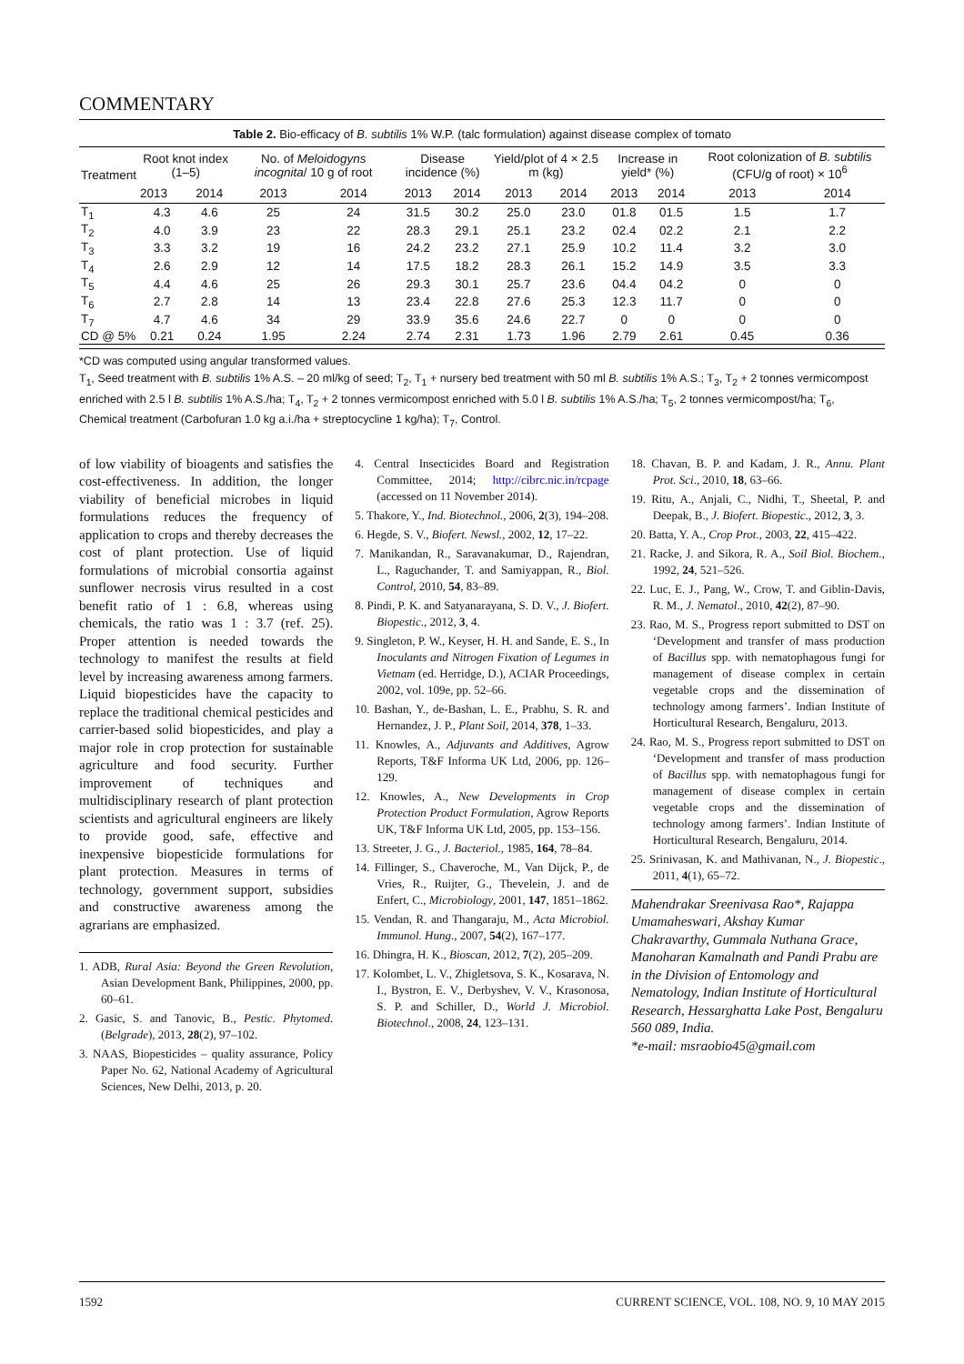COMMENTARY
Table 2. Bio-efficacy of B. subtilis 1% W.P. (talc formulation) against disease complex of tomato
| Treatment | Root knot index (1–5) | | No. of Meloidogyns incognita / 10 g of root | | Disease incidence (%) | | Yield/plot of 4 × 2.5 m (kg) | | Increase in yield* (%) | | Root colonization of B. subtilis (CFU/g of root) × 10<sup>6</sup> | |
| --- | --- | --- | --- | --- | --- | --- | --- | --- | --- | --- | --- | --- |
| | 2013 | 2014 | 2013 | 2014 | 2013 | 2014 | 2013 | 2014 | 2013 | 2014 | 2013 | 2014 |
| T<sub>1</sub> | 4.3 | 4.6 | 25 | 24 | 31.5 | 30.2 | 25.0 | 23.0 | 01.8 | 01.5 | 1.5 | 1.7 |
| T<sub>2</sub> | 4.0 | 3.9 | 23 | 22 | 28.3 | 29.1 | 25.1 | 23.2 | 02.4 | 02.2 | 2.1 | 2.2 |
| T<sub>3</sub> | 3.3 | 3.2 | 19 | 16 | 24.2 | 23.2 | 27.1 | 25.9 | 10.2 | 11.4 | 3.2 | 3.0 |
| T<sub>4</sub> | 2.6 | 2.9 | 12 | 14 | 17.5 | 18.2 | 28.3 | 26.1 | 15.2 | 14.9 | 3.5 | 3.3 |
| T<sub>5</sub> | 4.4 | 4.6 | 25 | 26 | 29.3 | 30.1 | 25.7 | 23.6 | 04.4 | 04.2 | 0 | 0 |
| T<sub>6</sub> | 2.7 | 2.8 | 14 | 13 | 23.4 | 22.8 | 27.6 | 25.3 | 12.3 | 11.7 | 0 | 0 |
| T<sub>7</sub> | 4.7 | 4.6 | 34 | 29 | 33.9 | 35.6 | 24.6 | 22.7 | 0 | 0 | 0 | 0 |
| CD @ 5% | 0.21 | 0.24 | 1.95 | 2.24 | 2.74 | 2.31 | 1.73 | 1.96 | 2.79 | 2.61 | 0.45 | 0.36 |
*CD was computed using angular transformed values.
T<sub>1</sub>, Seed treatment with B. subtilis 1% A.S. – 20 ml/kg of seed; T<sub>2</sub>, T<sub>1</sub> + nursery bed treatment with 50 ml B. subtilis 1% A.S.; T<sub>3</sub>, T<sub>2</sub> + 2 tonnes vermicompost enriched with 2.5 l B. subtilis 1% A.S./ha; T<sub>4</sub>, T<sub>2</sub> + 2 tonnes vermicompost enriched with 5.0 l B. subtilis 1% A.S./ha; T<sub>5</sub>, 2 tonnes vermicompost/ha; T<sub>6</sub>, Chemical treatment (Carbofuran 1.0 kg a.i./ha + streptocycline 1 kg/ha); T<sub>7</sub>, Control.
of low viability of bioagents and satisfies the cost-effectiveness. In addition, the longer viability of beneficial microbes in liquid formulations reduces the frequency of application to crops and thereby decreases the cost of plant protection. Use of liquid formulations of microbial consortia against sunflower necrosis virus resulted in a cost benefit ratio of 1 : 6.8, whereas using chemicals, the ratio was 1 : 3.7 (ref. 25). Proper attention is needed towards the technology to manifest the results at field level by increasing awareness among farmers. Liquid biopesticides have the capacity to replace the traditional chemical pesticides and carrier-based solid biopesticides, and play a major role in crop protection for sustainable agriculture and food security. Further improvement of techniques and multidisciplinary research of plant protection scientists and agricultural engineers are likely to provide good, safe, effective and inexpensive biopesticide formulations for plant protection. Measures in terms of technology, government support, subsidies and constructive awareness among the agrarians are emphasized.
1. ADB, Rural Asia: Beyond the Green Revolution, Asian Development Bank, Philippines, 2000, pp. 60–61.
2. Gasic, S. and Tanovic, B., Pestic. Phytomed. (Belgrade), 2013, 28(2), 97–102.
3. NAAS, Biopesticides – quality assurance, Policy Paper No. 62, National Academy of Agricultural Sciences, New Delhi, 2013, p. 20.
4. Central Insecticides Board and Registration Committee, 2014; http://cibrc.nic.in/rcpage (accessed on 11 November 2014).
5. Thakore, Y., Ind. Biotechnol., 2006, 2(3), 194–208.
6. Hegde, S. V., Biofert. Newsl., 2002, 12, 17–22.
7. Manikandan, R., Saravanakumar, D., Rajendran, L., Raguchander, T. and Samiyappan, R., Biol. Control, 2010, 54, 83–89.
8. Pindi, P. K. and Satyanarayana, S. D. V., J. Biofert. Biopestic., 2012, 3, 4.
9. Singleton, P. W., Keyser, H. H. and Sande, E. S., In Inoculants and Nitrogen Fixation of Legumes in Vietnam (ed. Herridge, D.), ACIAR Proceedings, 2002, vol. 109e, pp. 52–66.
10. Bashan, Y., de-Bashan, L. E., Prabhu, S. R. and Hernandez, J. P., Plant Soil, 2014, 378, 1–33.
11. Knowles, A., Adjuvants and Additives, Agrow Reports, T&F Informa UK Ltd, 2006, pp. 126–129.
12. Knowles, A., New Developments in Crop Protection Product Formulation, Agrow Reports UK, T&F Informa UK Ltd, 2005, pp. 153–156.
13. Streeter, J. G., J. Bacteriol., 1985, 164, 78–84.
14. Fillinger, S., Chaveroche, M., Van Dijck, P., de Vries, R., Ruijter, G., Thevelein, J. and de Enfert, C., Microbiology, 2001, 147, 1851–1862.
15. Vendan, R. and Thangaraju, M., Acta Microbiol. Immunol. Hung., 2007, 54(2), 167–177.
16. Dhingra, H. K., Bioscan, 2012, 7(2), 205–209.
17. Kolombet, L. V., Zhigletsova, S. K., Kosarava, N. I., Bystron, E. V., Derbyshev, V. V., Krasonosa, S. P. and Schiller, D., World J. Microbiol. Biotechnol., 2008, 24, 123–131.
18. Chavan, B. P. and Kadam, J. R., Annu. Plant Prot. Sci., 2010, 18, 63–66.
19. Ritu, A., Anjali, C., Nidhi, T., Sheetal, P. and Deepak, B., J. Biofert. Biopestic., 2012, 3, 3.
20. Batta, Y. A., Crop Prot., 2003, 22, 415–422.
21. Racke, J. and Sikora, R. A., Soil Biol. Biochem., 1992, 24, 521–526.
22. Luc, E. J., Pang, W., Crow, T. and Giblin-Davis, R. M., J. Nematol., 2010, 42(2), 87–90.
23. Rao, M. S., Progress report submitted to DST on ‘Development and transfer of mass production of Bacillus spp. with nematophagous fungi for management of disease complex in certain vegetable crops and the dissemination of technology among farmers’. Indian Institute of Horticultural Research, Bengaluru, 2013.
24. Rao, M. S., Progress report submitted to DST on ‘Development and transfer of mass production of Bacillus spp. with nematophagous fungi for management of disease complex in certain vegetable crops and the dissemination of technology among farmers’. Indian Institute of Horticultural Research, Bengaluru, 2014.
25. Srinivasan, K. and Mathivanan, N., J. Biopestic., 2011, 4(1), 65–72.
Mahendrakar Sreenivasa Rao*, Rajappa Umamaheswari, Akshay Kumar Chakravarthy, Gummala Nuthana Grace, Manoharan Kamalnath and Pandi Prabu are in the Division of Entomology and Nematology, Indian Institute of Horticultural Research, Hessarghatta Lake Post, Bengaluru 560 089, India.
*e-mail: msraobio45@gmail.com
1592 CURRENT SCIENCE, VOL. 108, NO. 9, 10 MAY 2015